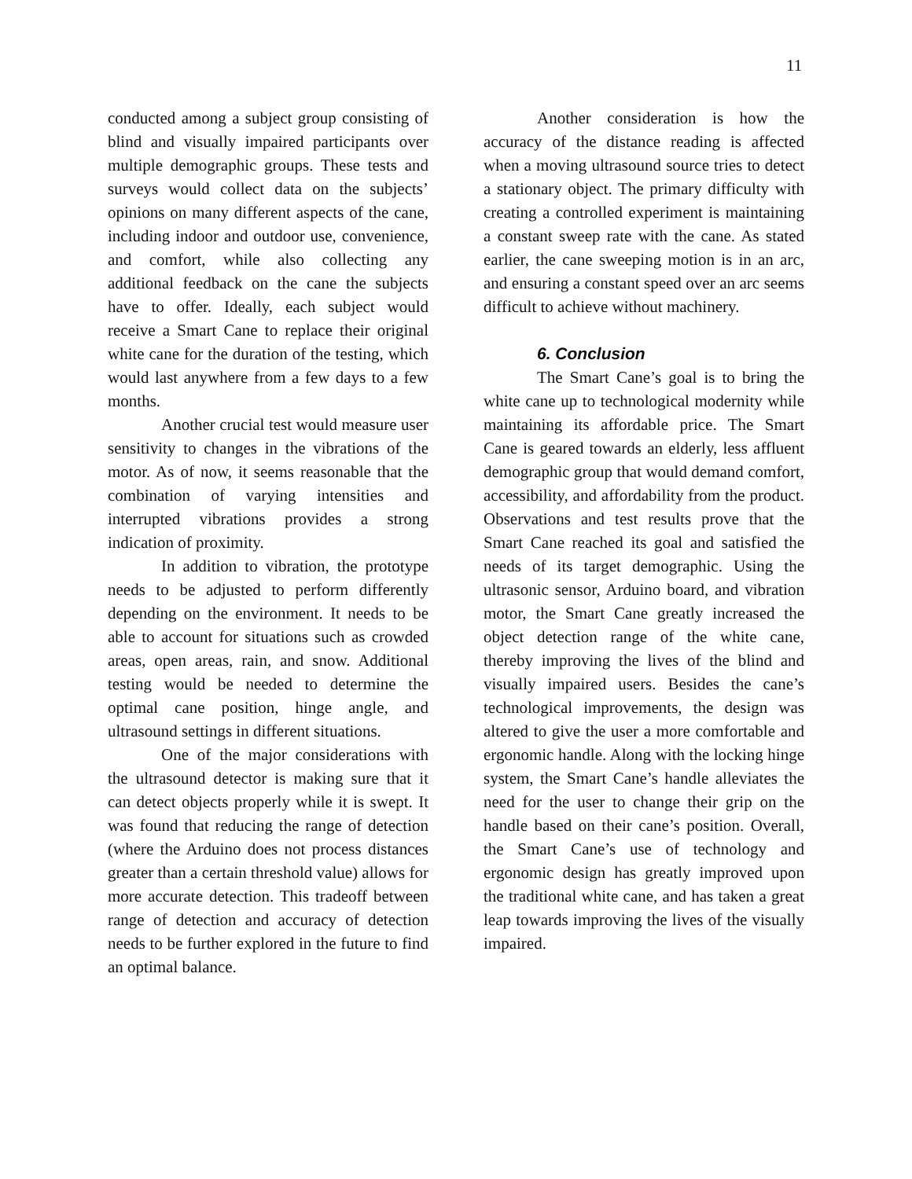11
conducted among a subject group consisting of blind and visually impaired participants over multiple demographic groups. These tests and surveys would collect data on the subjects’ opinions on many different aspects of the cane, including indoor and outdoor use, convenience, and comfort, while also collecting any additional feedback on the cane the subjects have to offer. Ideally, each subject would receive a Smart Cane to replace their original white cane for the duration of the testing, which would last anywhere from a few days to a few months.
Another crucial test would measure user sensitivity to changes in the vibrations of the motor. As of now, it seems reasonable that the combination of varying intensities and interrupted vibrations provides a strong indication of proximity.
In addition to vibration, the prototype needs to be adjusted to perform differently depending on the environment. It needs to be able to account for situations such as crowded areas, open areas, rain, and snow. Additional testing would be needed to determine the optimal cane position, hinge angle, and ultrasound settings in different situations.
One of the major considerations with the ultrasound detector is making sure that it can detect objects properly while it is swept. It was found that reducing the range of detection (where the Arduino does not process distances greater than a certain threshold value) allows for more accurate detection. This tradeoff between range of detection and accuracy of detection needs to be further explored in the future to find an optimal balance.
Another consideration is how the accuracy of the distance reading is affected when a moving ultrasound source tries to detect a stationary object. The primary difficulty with creating a controlled experiment is maintaining a constant sweep rate with the cane. As stated earlier, the cane sweeping motion is in an arc, and ensuring a constant speed over an arc seems difficult to achieve without machinery.
6. Conclusion
The Smart Cane’s goal is to bring the white cane up to technological modernity while maintaining its affordable price. The Smart Cane is geared towards an elderly, less affluent demographic group that would demand comfort, accessibility, and affordability from the product. Observations and test results prove that the Smart Cane reached its goal and satisfied the needs of its target demographic. Using the ultrasonic sensor, Arduino board, and vibration motor, the Smart Cane greatly increased the object detection range of the white cane, thereby improving the lives of the blind and visually impaired users. Besides the cane’s technological improvements, the design was altered to give the user a more comfortable and ergonomic handle. Along with the locking hinge system, the Smart Cane’s handle alleviates the need for the user to change their grip on the handle based on their cane’s position. Overall, the Smart Cane’s use of technology and ergonomic design has greatly improved upon the traditional white cane, and has taken a great leap towards improving the lives of the visually impaired.